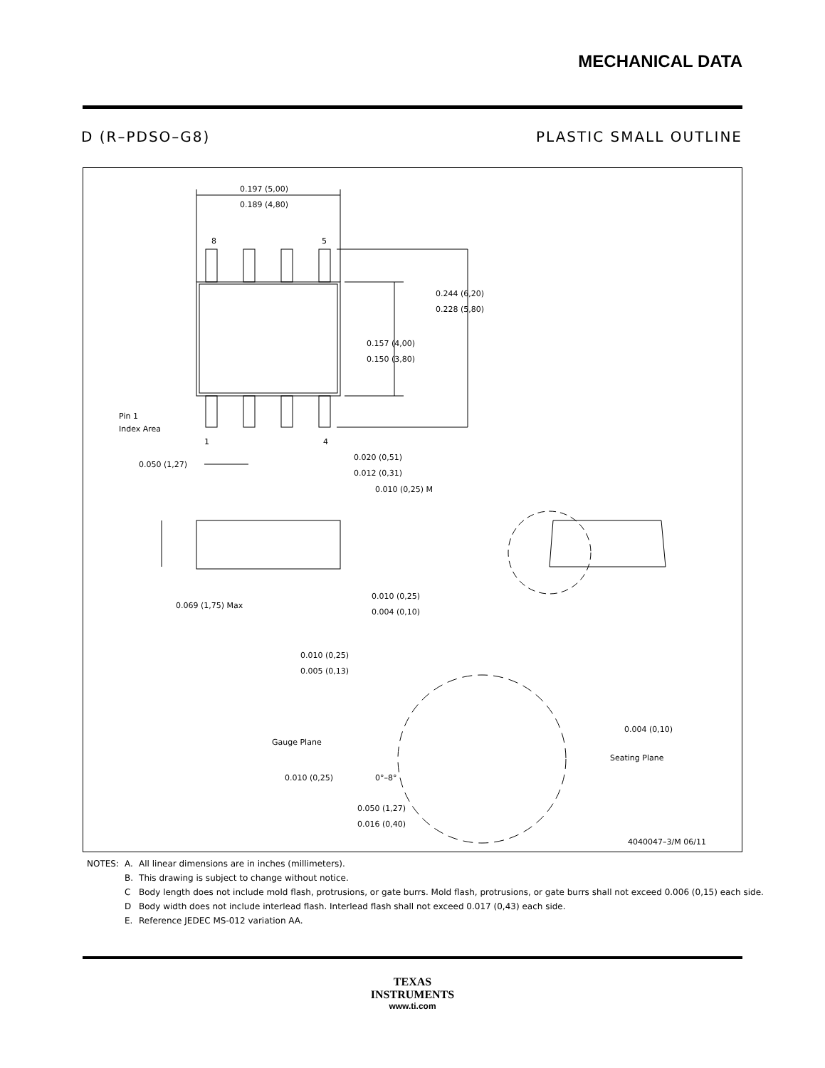MECHANICAL DATA
D (R–PDSO–G8) PLASTIC SMALL OUTLINE
0.197 (5,00)
0.189 (4,80)
8
5
0.244 (6,20)
0.228 (5,80)
0.157 (4,00)
0.150 (3,80)
Pin 1
Index Area
1
4
0.050 (1,27)
0.020 (0,51)
0.012 (0,31)
0.010 (0,25) M
0.069 (1,75) Max
0.010 (0,25)
0.004 (0,10)
0.010 (0,25)
0.005 (0,13)
Gauge Plane
0.004 (0,10)
Seating Plane
0.010 (0,25)
0°–8°
0.050 (1,27)
0.016 (0,40)
4040047–3/M 06/11
| NOTES: | A. | All linear dimensions are in inches (millimeters). |
| | B. | This drawing is subject to change without notice. |
| | C | Body length does not include mold flash, protrusions, or gate burrs. Mold flash, protrusions, or gate burrs shall not exceed 0.006 (0,15) each side. |
| | D | Body width does not include interlead flash. Interlead flash shall not exceed 0.017 (0,43) each side. |
| | E. | Reference JEDEC MS-012 variation AA. |
TEXAS
INSTRUMENTS
www.ti.com